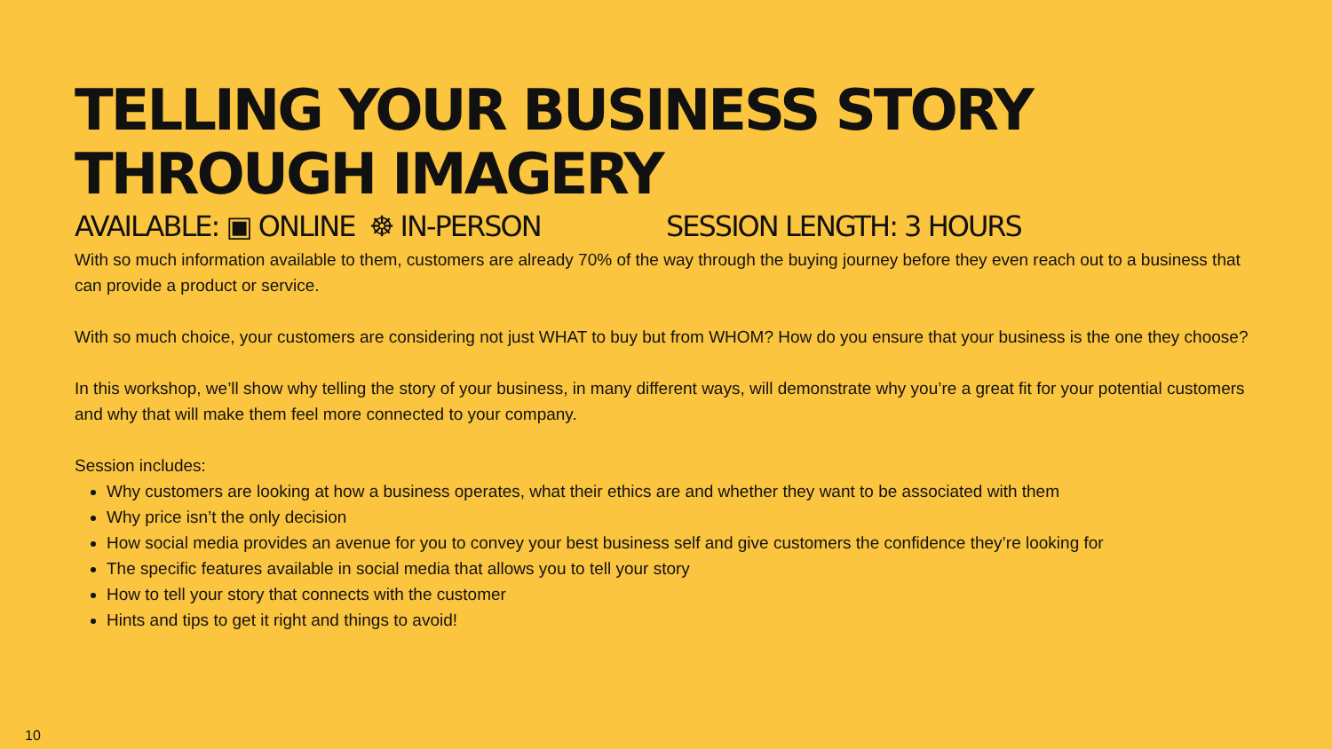TELLING YOUR BUSINESS STORY THROUGH IMAGERY
AVAILABLE: ▣ ONLINE ☸ IN-PERSON SESSION LENGTH: 3 HOURS
With so much information available to them, customers are already 70% of the way through the buying journey before they even reach out to a business that can provide a product or service.
With so much choice, your customers are considering not just WHAT to buy but from WHOM? How do you ensure that your business is the one they choose?
In this workshop, we’ll show why telling the story of your business, in many different ways, will demonstrate why you’re a great fit for your potential customers and why that will make them feel more connected to your company.
Session includes:
Why customers are looking at how a business operates, what their ethics are and whether they want to be associated with them
Why price isn’t the only decision
How social media provides an avenue for you to convey your best business self and give customers the confidence they’re looking for
The specific features available in social media that allows you to tell your story
How to tell your story that connects with the customer
Hints and tips to get it right and things to avoid!
10